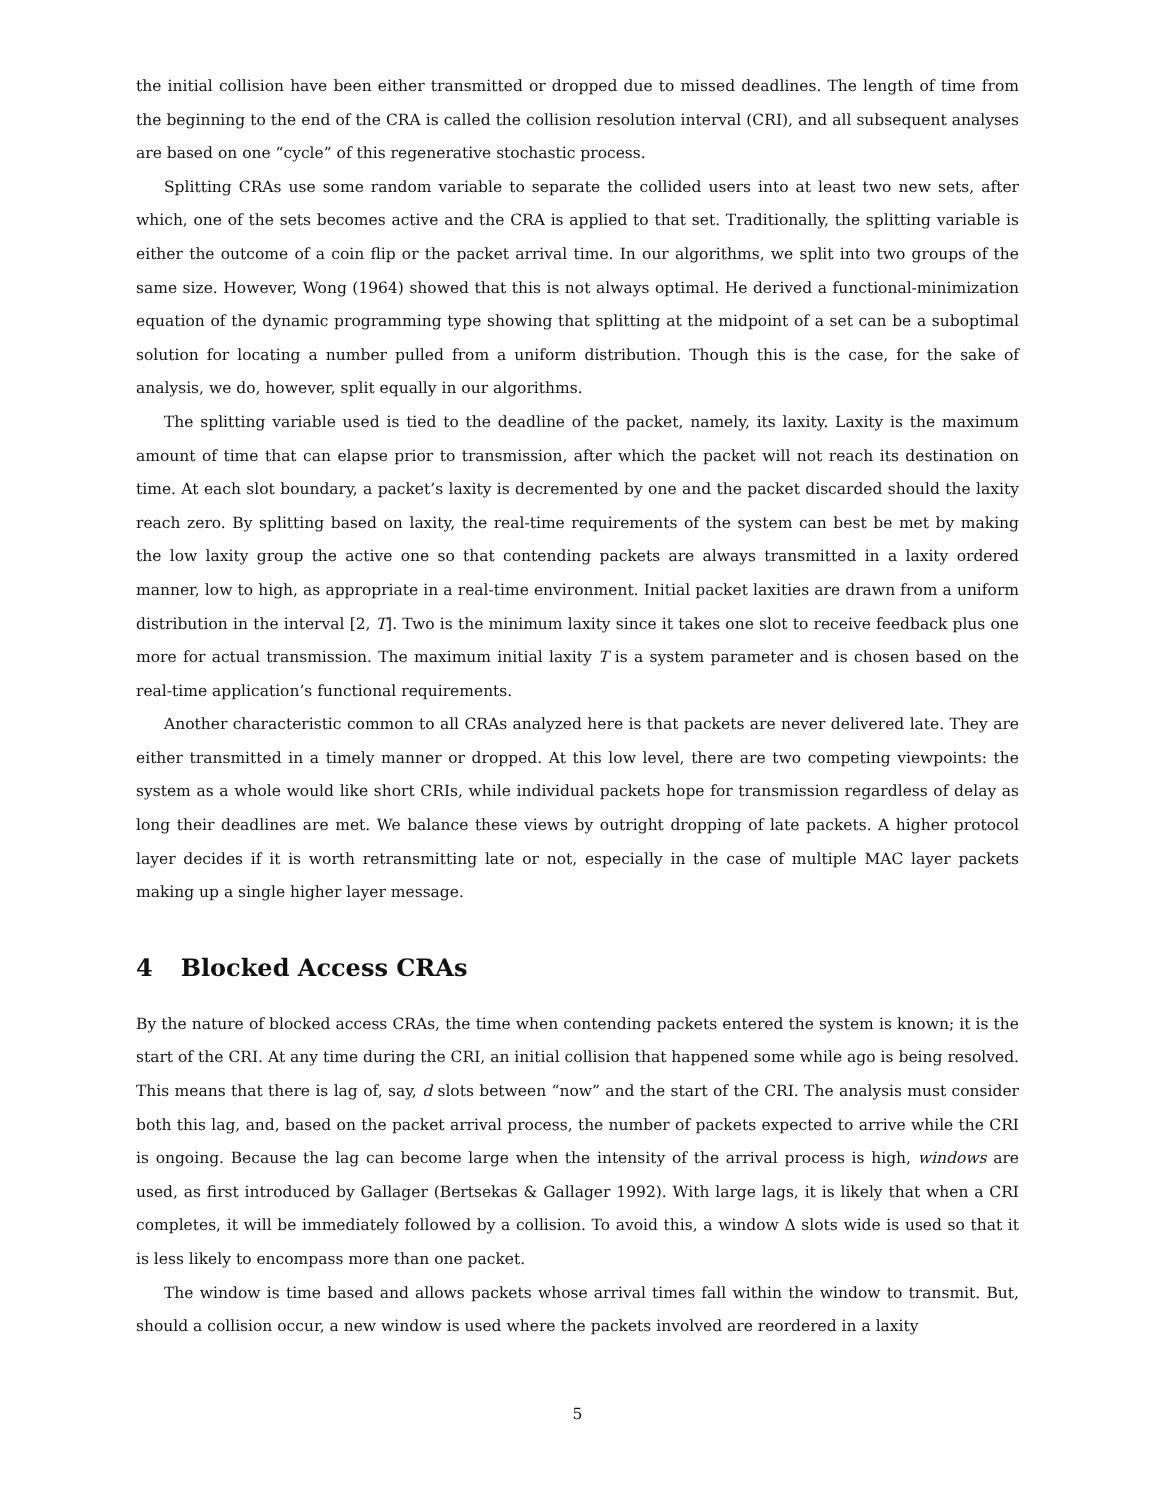the initial collision have been either transmitted or dropped due to missed deadlines. The length of time from the beginning to the end of the CRA is called the collision resolution interval (CRI), and all subsequent analyses are based on one “cycle” of this regenerative stochastic process.
Splitting CRAs use some random variable to separate the collided users into at least two new sets, after which, one of the sets becomes active and the CRA is applied to that set. Traditionally, the splitting variable is either the outcome of a coin flip or the packet arrival time. In our algorithms, we split into two groups of the same size. However, Wong (1964) showed that this is not always optimal. He derived a functional-minimization equation of the dynamic programming type showing that splitting at the midpoint of a set can be a suboptimal solution for locating a number pulled from a uniform distribution. Though this is the case, for the sake of analysis, we do, however, split equally in our algorithms.
The splitting variable used is tied to the deadline of the packet, namely, its laxity. Laxity is the maximum amount of time that can elapse prior to transmission, after which the packet will not reach its destination on time. At each slot boundary, a packet’s laxity is decremented by one and the packet discarded should the laxity reach zero. By splitting based on laxity, the real-time requirements of the system can best be met by making the low laxity group the active one so that contending packets are always transmitted in a laxity ordered manner, low to high, as appropriate in a real-time environment. Initial packet laxities are drawn from a uniform distribution in the interval [2, T]. Two is the minimum laxity since it takes one slot to receive feedback plus one more for actual transmission. The maximum initial laxity T is a system parameter and is chosen based on the real-time application’s functional requirements.
Another characteristic common to all CRAs analyzed here is that packets are never delivered late. They are either transmitted in a timely manner or dropped. At this low level, there are two competing viewpoints: the system as a whole would like short CRIs, while individual packets hope for transmission regardless of delay as long their deadlines are met. We balance these views by outright dropping of late packets. A higher protocol layer decides if it is worth retransmitting late or not, especially in the case of multiple MAC layer packets making up a single higher layer message.
4 Blocked Access CRAs
By the nature of blocked access CRAs, the time when contending packets entered the system is known; it is the start of the CRI. At any time during the CRI, an initial collision that happened some while ago is being resolved. This means that there is lag of, say, d slots between “now” and the start of the CRI. The analysis must consider both this lag, and, based on the packet arrival process, the number of packets expected to arrive while the CRI is ongoing. Because the lag can become large when the intensity of the arrival process is high, windows are used, as first introduced by Gallager (Bertsekas & Gallager 1992). With large lags, it is likely that when a CRI completes, it will be immediately followed by a collision. To avoid this, a window Δ slots wide is used so that it is less likely to encompass more than one packet.
The window is time based and allows packets whose arrival times fall within the window to transmit. But, should a collision occur, a new window is used where the packets involved are reordered in a laxity
5